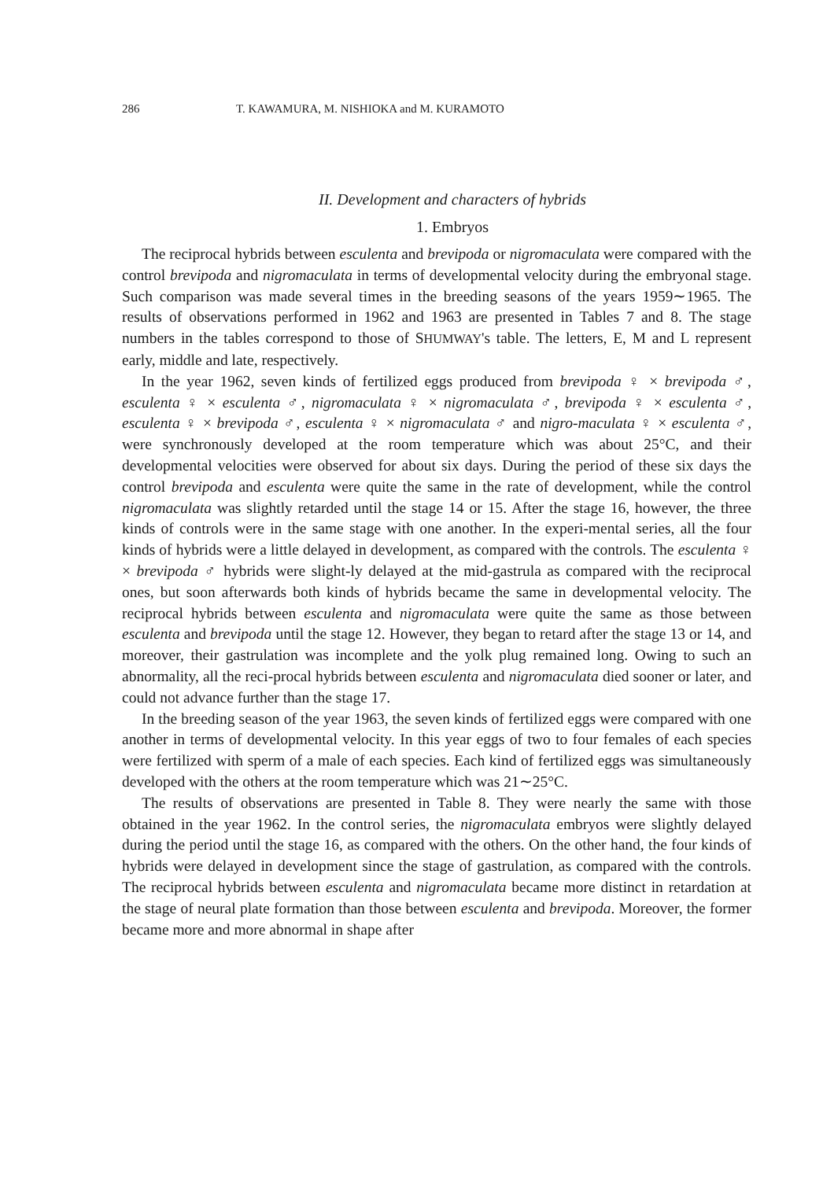286 T. KAWAMURA, M. NISHIOKA and M. KURAMOTO
II. Development and characters of hybrids
1. Embryos
The reciprocal hybrids between esculenta and brevipoda or nigromaculata were compared with the control brevipoda and nigromaculata in terms of developmental velocity during the embryonal stage. Such comparison was made several times in the breeding seasons of the years 1959∼1965. The results of observations performed in 1962 and 1963 are presented in Tables 7 and 8. The stage numbers in the tables correspond to those of SHUMWAY's table. The letters, E, M and L represent early, middle and late, respectively.
In the year 1962, seven kinds of fertilized eggs produced from brevipoda ♀ × brevipoda ♂, esculenta ♀ × esculenta ♂, nigromaculata ♀ × nigromaculata ♂, brevipoda ♀ × esculenta ♂, esculenta ♀ × brevipoda ♂, esculenta ♀ × nigromaculata ♂ and nigro-maculata ♀ × esculenta ♂, were synchronously developed at the room temperature which was about 25°C, and their developmental velocities were observed for about six days. During the period of these six days the control brevipoda and esculenta were quite the same in the rate of development, while the control nigromaculata was slightly retarded until the stage 14 or 15. After the stage 16, however, the three kinds of controls were in the same stage with one another. In the experi-mental series, all the four kinds of hybrids were a little delayed in development, as compared with the controls. The esculenta ♀ × brevipoda ♂ hybrids were slight-ly delayed at the mid-gastrula as compared with the reciprocal ones, but soon afterwards both kinds of hybrids became the same in developmental velocity. The reciprocal hybrids between esculenta and nigromaculata were quite the same as those between esculenta and brevipoda until the stage 12. However, they began to retard after the stage 13 or 14, and moreover, their gastrulation was incomplete and the yolk plug remained long. Owing to such an abnormality, all the reci-procal hybrids between esculenta and nigromaculata died sooner or later, and could not advance further than the stage 17.
In the breeding season of the year 1963, the seven kinds of fertilized eggs were compared with one another in terms of developmental velocity. In this year eggs of two to four females of each species were fertilized with sperm of a male of each species. Each kind of fertilized eggs was simultaneously developed with the others at the room temperature which was 21∼25°C.
The results of observations are presented in Table 8. They were nearly the same with those obtained in the year 1962. In the control series, the nigromaculata embryos were slightly delayed during the period until the stage 16, as compared with the others. On the other hand, the four kinds of hybrids were delayed in development since the stage of gastrulation, as compared with the controls. The reciprocal hybrids between esculenta and nigromaculata became more distinct in retardation at the stage of neural plate formation than those between esculenta and brevipoda. Moreover, the former became more and more abnormal in shape after